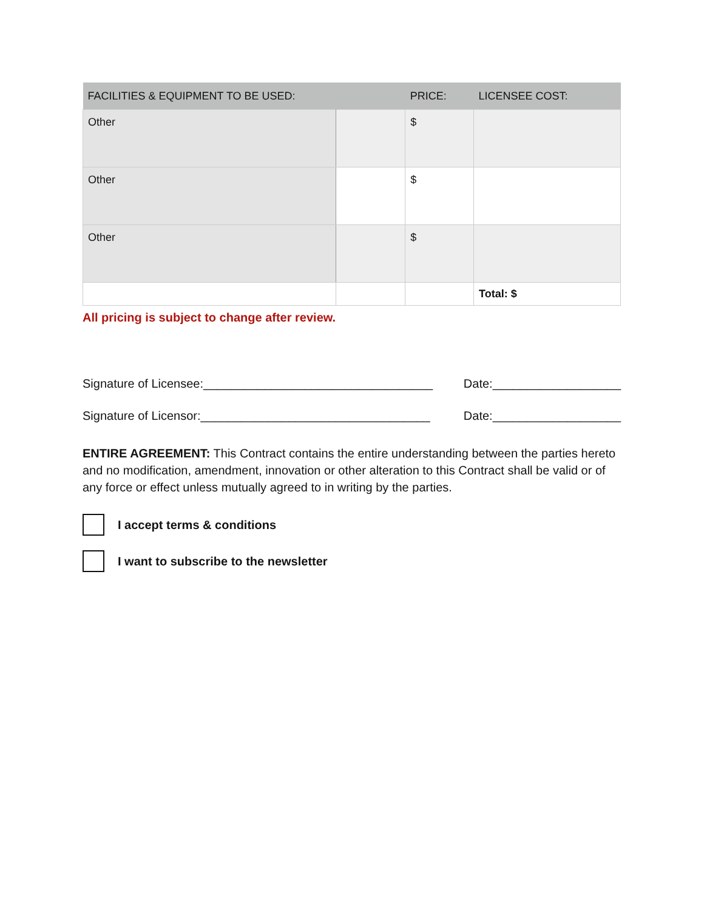| FACILITIES & EQUIPMENT TO BE USED: | | PRICE: | LICENSEE COST: |
| --- | --- | --- | --- |
| Other | | $ | |
| Other | | $ | |
| Other | | $ | |
| | | | Total: $ |
All pricing is subject to change after review.
Signature of Licensee:__________________________________ Date:___________________
Signature of Licensor:__________________________________ Date:___________________
ENTIRE AGREEMENT: This Contract contains the entire understanding between the parties hereto and no modification, amendment, innovation or other alteration to this Contract shall be valid or of any force or effect unless mutually agreed to in writing by the parties.
I accept terms & conditions
I want to subscribe to the newsletter